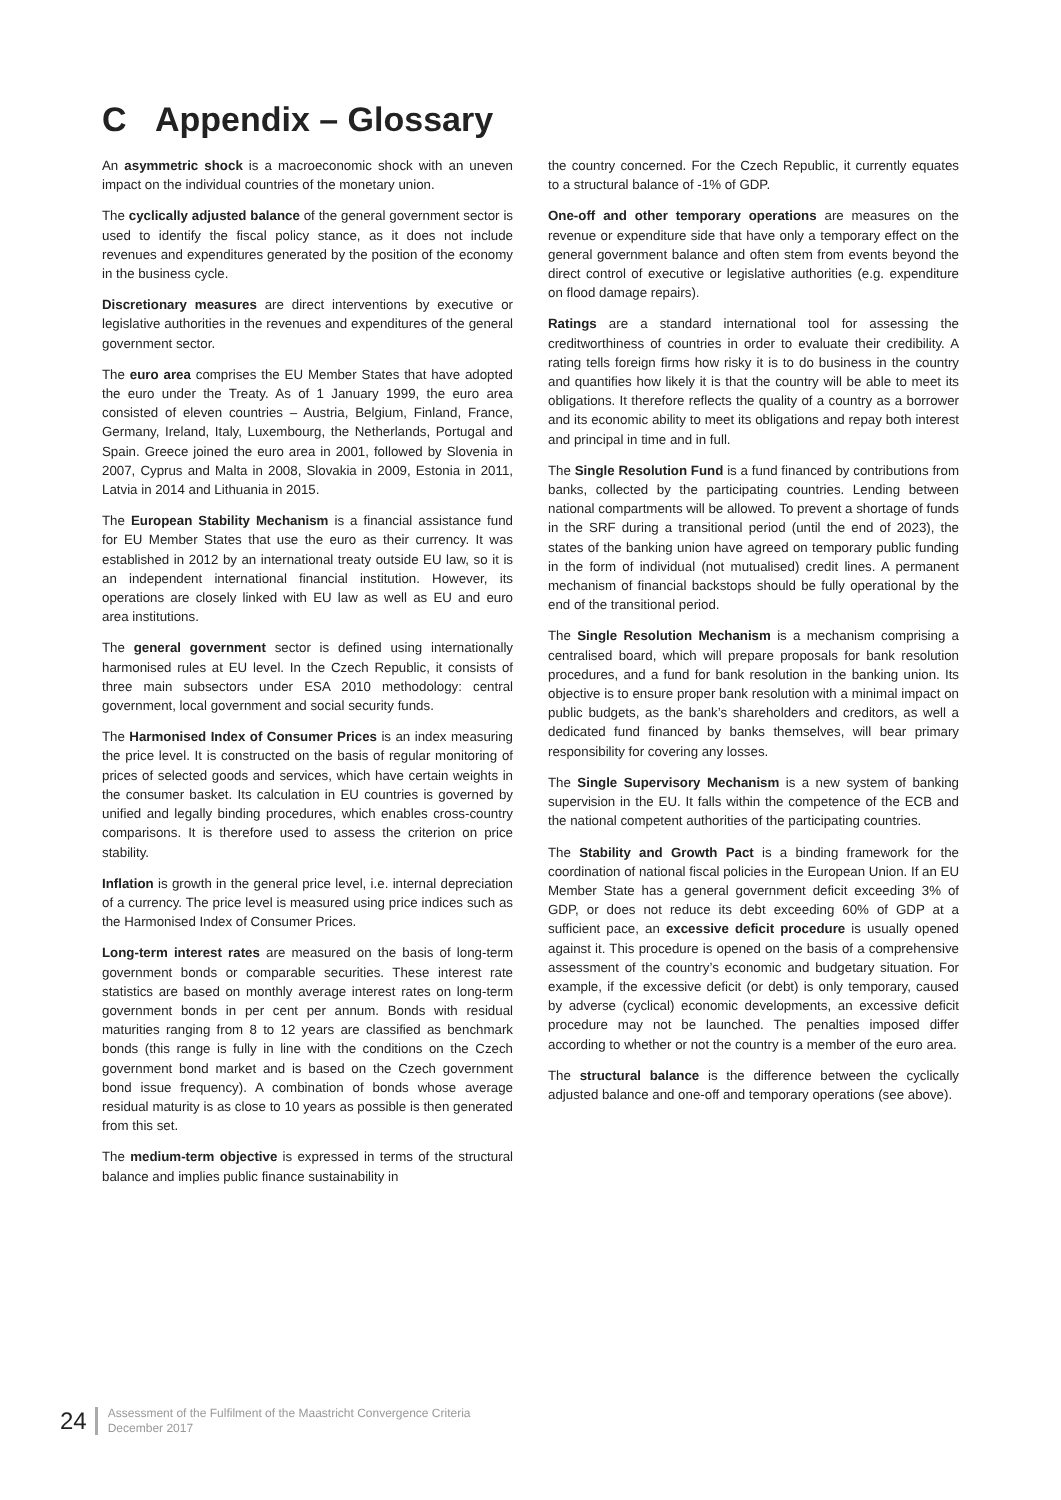C Appendix – Glossary
An asymmetric shock is a macroeconomic shock with an uneven impact on the individual countries of the monetary union.
The cyclically adjusted balance of the general government sector is used to identify the fiscal policy stance, as it does not include revenues and expenditures generated by the position of the economy in the business cycle.
Discretionary measures are direct interventions by executive or legislative authorities in the revenues and expenditures of the general government sector.
The euro area comprises the EU Member States that have adopted the euro under the Treaty. As of 1 January 1999, the euro area consisted of eleven countries – Austria, Belgium, Finland, France, Germany, Ireland, Italy, Luxembourg, the Netherlands, Portugal and Spain. Greece joined the euro area in 2001, followed by Slovenia in 2007, Cyprus and Malta in 2008, Slovakia in 2009, Estonia in 2011, Latvia in 2014 and Lithuania in 2015.
The European Stability Mechanism is a financial assistance fund for EU Member States that use the euro as their currency. It was established in 2012 by an international treaty outside EU law, so it is an independent international financial institution. However, its operations are closely linked with EU law as well as EU and euro area institutions.
The general government sector is defined using internationally harmonised rules at EU level. In the Czech Republic, it consists of three main subsectors under ESA 2010 methodology: central government, local government and social security funds.
The Harmonised Index of Consumer Prices is an index measuring the price level. It is constructed on the basis of regular monitoring of prices of selected goods and services, which have certain weights in the consumer basket. Its calculation in EU countries is governed by unified and legally binding procedures, which enables cross-country comparisons. It is therefore used to assess the criterion on price stability.
Inflation is growth in the general price level, i.e. internal depreciation of a currency. The price level is measured using price indices such as the Harmonised Index of Consumer Prices.
Long-term interest rates are measured on the basis of long-term government bonds or comparable securities. These interest rate statistics are based on monthly average interest rates on long-term government bonds in per cent per annum. Bonds with residual maturities ranging from 8 to 12 years are classified as benchmark bonds (this range is fully in line with the conditions on the Czech government bond market and is based on the Czech government bond issue frequency). A combination of bonds whose average residual maturity is as close to 10 years as possible is then generated from this set.
The medium-term objective is expressed in terms of the structural balance and implies public finance sustainability in
the country concerned. For the Czech Republic, it currently equates to a structural balance of -1% of GDP.
One-off and other temporary operations are measures on the revenue or expenditure side that have only a temporary effect on the general government balance and often stem from events beyond the direct control of executive or legislative authorities (e.g. expenditure on flood damage repairs).
Ratings are a standard international tool for assessing the creditworthiness of countries in order to evaluate their credibility. A rating tells foreign firms how risky it is to do business in the country and quantifies how likely it is that the country will be able to meet its obligations. It therefore reflects the quality of a country as a borrower and its economic ability to meet its obligations and repay both interest and principal in time and in full.
The Single Resolution Fund is a fund financed by contributions from banks, collected by the participating countries. Lending between national compartments will be allowed. To prevent a shortage of funds in the SRF during a transitional period (until the end of 2023), the states of the banking union have agreed on temporary public funding in the form of individual (not mutualised) credit lines. A permanent mechanism of financial backstops should be fully operational by the end of the transitional period.
The Single Resolution Mechanism is a mechanism comprising a centralised board, which will prepare proposals for bank resolution procedures, and a fund for bank resolution in the banking union. Its objective is to ensure proper bank resolution with a minimal impact on public budgets, as the bank’s shareholders and creditors, as well a dedicated fund financed by banks themselves, will bear primary responsibility for covering any losses.
The Single Supervisory Mechanism is a new system of banking supervision in the EU. It falls within the competence of the ECB and the national competent authorities of the participating countries.
The Stability and Growth Pact is a binding framework for the coordination of national fiscal policies in the European Union. If an EU Member State has a general government deficit exceeding 3% of GDP, or does not reduce its debt exceeding 60% of GDP at a sufficient pace, an excessive deficit procedure is usually opened against it. This procedure is opened on the basis of a comprehensive assessment of the country’s economic and budgetary situation. For example, if the excessive deficit (or debt) is only temporary, caused by adverse (cyclical) economic developments, an excessive deficit procedure may not be launched. The penalties imposed differ according to whether or not the country is a member of the euro area.
The structural balance is the difference between the cyclically adjusted balance and one-off and temporary operations (see above).
24 Assessment of the Fulfilment of the Maastricht Convergence Criteria
December 2017